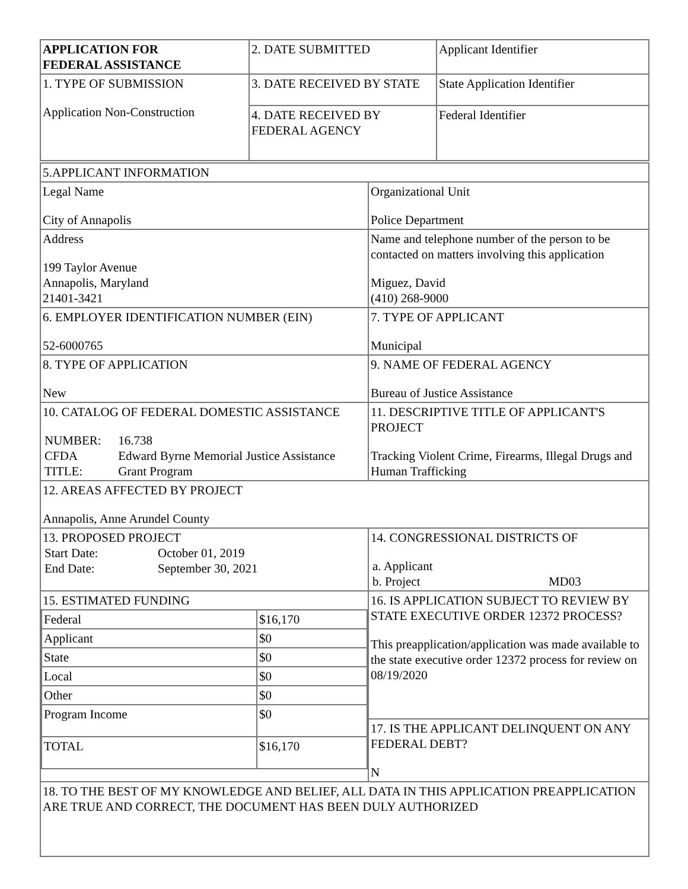| APPLICATION FOR FEDERAL ASSISTANCE | 2. DATE SUBMITTED | Applicant Identifier |
| 1. TYPE OF SUBMISSION Application Non-Construction | 3. DATE RECEIVED BY STATE | State Application Identifier |
| | 4. DATE RECEIVED BY FEDERAL AGENCY | Federal Identifier |
| 5.APPLICANT INFORMATION | |
| Legal Name City of Annapolis | Organizational Unit Police Department |
| Address 199 Taylor Avenue Annapolis, Maryland 21401-3421 | Name and telephone number of the person to be contacted on matters involving this application Miguez, David (410) 268-9000 |
| 6. EMPLOYER IDENTIFICATION NUMBER (EIN) 52-6000765 | 7. TYPE OF APPLICANT Municipal |
| 8. TYPE OF APPLICATION New | 9. NAME OF FEDERAL AGENCY Bureau of Justice Assistance |
| 10. CATALOG OF FEDERAL DOMESTIC ASSISTANCE / NUMBER: / 16.738 / / CFDA TITLE: / Edward Byrne Memorial Justice Assistance Grant Program / | 11. DESCRIPTIVE TITLE OF APPLICANT'S PROJECT Tracking Violent Crime, Firearms, Illegal Drugs and Human Trafficking |
| 12. AREAS AFFECTED BY PROJECT Annapolis, Anne Arundel County | |
| 13. PROPOSED PROJECT / Start Date: / October 01, 2019 / / End Date: / September 30, 2021 / | 14. CONGRESSIONAL DISTRICTS OF / a. Applicant / / / b. Project / MD03 / |
| 15. ESTIMATED FUNDING / Federal / $16,170 / / Applicant / $0 / / State / $0 / / Local / $0 / / Other / $0 / / Program Income / $0 / / TOTAL / $16,170 / | 16. IS APPLICATION SUBJECT TO REVIEW BY STATE EXECUTIVE ORDER 12372 PROCESS? This preapplication/application was made available to the state executive order 12372 process for review on 08/19/2020 17. IS THE APPLICANT DELINQUENT ON ANY FEDERAL DEBT? N |
| 18. TO THE BEST OF MY KNOWLEDGE AND BELIEF, ALL DATA IN THIS APPLICATION PREAPPLICATION ARE TRUE AND CORRECT, THE DOCUMENT HAS BEEN DULY AUTHORIZED | |